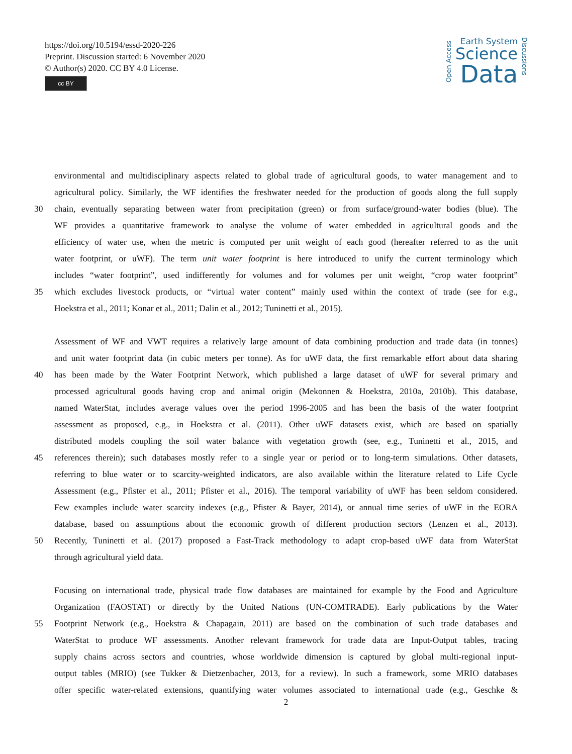https://doi.org/10.5194/essd-2020-226
Preprint. Discussion started: 6 November 2020
© Author(s) 2020. CC BY 4.0 License.
cc BY
Open Access
Earth System
Science
Data
Discussions
environmental and multidisciplinary aspects related to global trade of agricultural goods, to water management and to
agricultural policy. Similarly, the WF identifies the freshwater needed for the production of goods along the full supply
30 chain, eventually separating between water from precipitation (green) or from surface/ground-water bodies (blue). The
WF provides a quantitative framework to analyse the volume of water embedded in agricultural goods and the
efficiency of water use, when the metric is computed per unit weight of each good (hereafter referred to as the unit
water footprint, or uWF). The term unit water footprint is here introduced to unify the current terminology which
includes “water footprint”, used indifferently for volumes and for volumes per unit weight, “crop water footprint”
35 which excludes livestock products, or “virtual water content” mainly used within the context of trade (see for e.g.,
Hoekstra et al., 2011; Konar et al., 2011; Dalin et al., 2012; Tuninetti et al., 2015).
Assessment of WF and VWT requires a relatively large amount of data combining production and trade data (in tonnes)
and unit water footprint data (in cubic meters per tonne). As for uWF data, the first remarkable effort about data sharing
40 has been made by the Water Footprint Network, which published a large dataset of uWF for several primary and
processed agricultural goods having crop and animal origin (Mekonnen & Hoekstra, 2010a, 2010b). This database,
named WaterStat, includes average values over the period 1996-2005 and has been the basis of the water footprint
assessment as proposed, e.g., in Hoekstra et al. (2011). Other uWF datasets exist, which are based on spatially
distributed models coupling the soil water balance with vegetation growth (see, e.g., Tuninetti et al., 2015, and
45 references therein); such databases mostly refer to a single year or period or to long-term simulations. Other datasets,
referring to blue water or to scarcity-weighted indicators, are also available within the literature related to Life Cycle
Assessment (e.g., Pfister et al., 2011; Pfister et al., 2016). The temporal variability of uWF has been seldom considered.
Few examples include water scarcity indexes (e.g., Pfister & Bayer, 2014), or annual time series of uWF in the EORA
database, based on assumptions about the economic growth of different production sectors (Lenzen et al., 2013).
50 Recently, Tuninetti et al. (2017) proposed a Fast-Track methodology to adapt crop-based uWF data from WaterStat
through agricultural yield data.
Focusing on international trade, physical trade flow databases are maintained for example by the Food and Agriculture
Organization (FAOSTAT) or directly by the United Nations (UN-COMTRADE). Early publications by the Water
55 Footprint Network (e.g., Hoekstra & Chapagain, 2011) are based on the combination of such trade databases and
WaterStat to produce WF assessments. Another relevant framework for trade data are Input-Output tables, tracing
supply chains across sectors and countries, whose worldwide dimension is captured by global multi-regional input-
output tables (MRIO) (see Tukker & Dietzenbacher, 2013, for a review). In such a framework, some MRIO databases
offer specific water-related extensions, quantifying water volumes associated to international trade (e.g., Geschke &
2